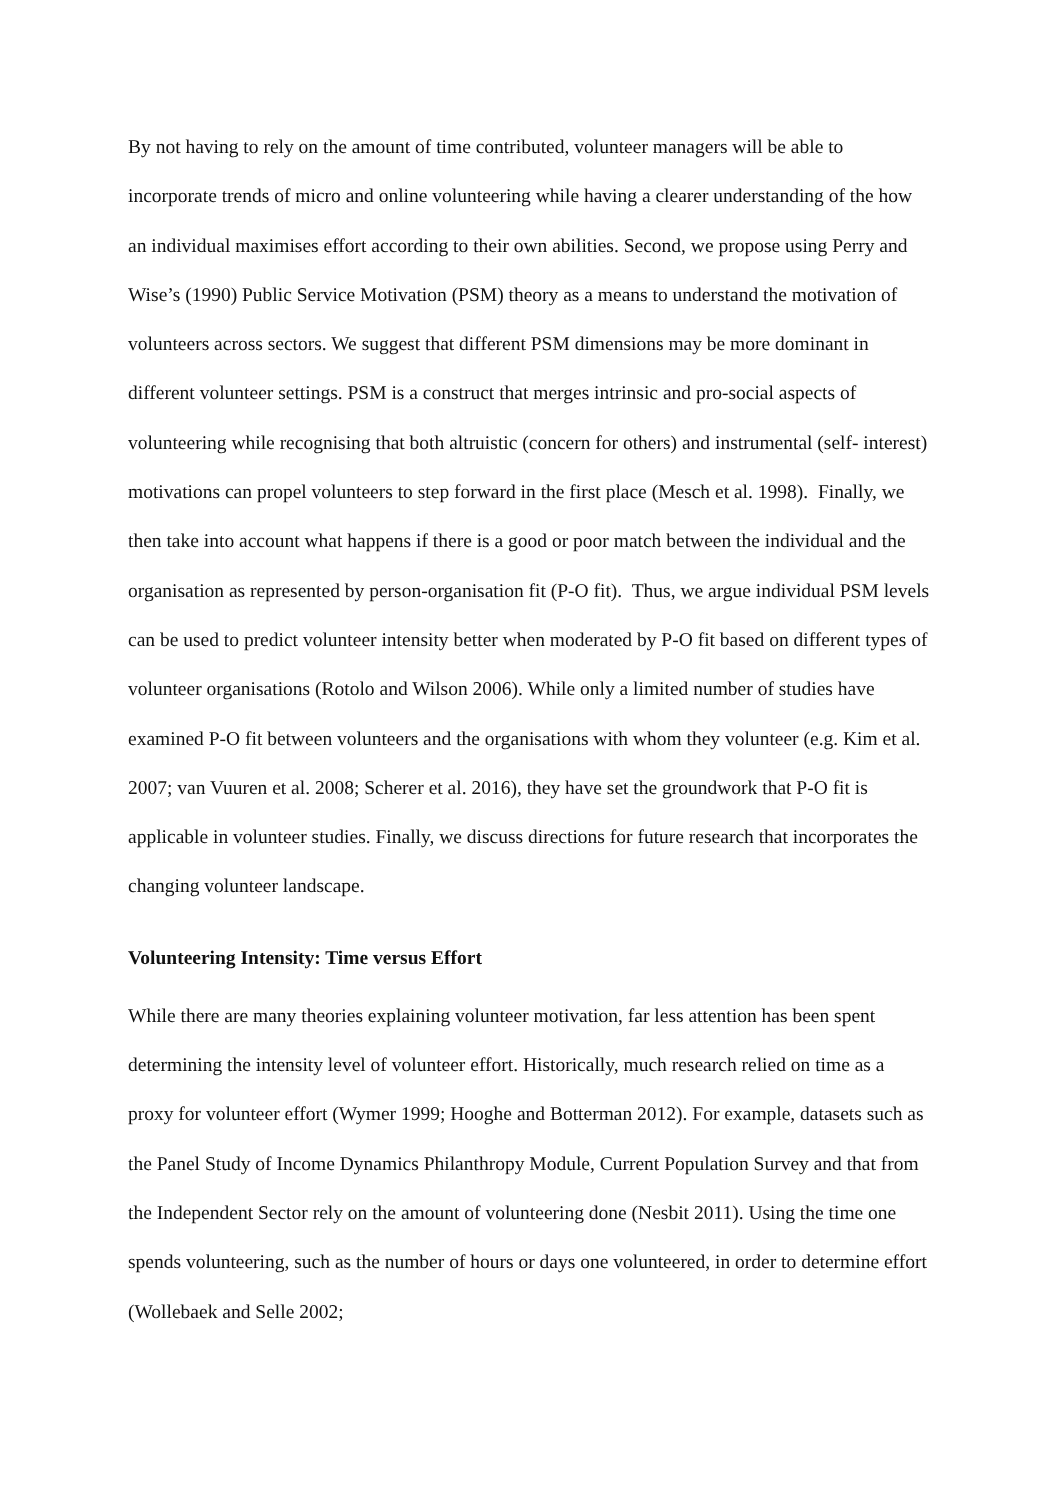By not having to rely on the amount of time contributed, volunteer managers will be able to incorporate trends of micro and online volunteering while having a clearer understanding of the how an individual maximises effort according to their own abilities. Second, we propose using Perry and Wise’s (1990) Public Service Motivation (PSM) theory as a means to understand the motivation of volunteers across sectors. We suggest that different PSM dimensions may be more dominant in different volunteer settings. PSM is a construct that merges intrinsic and pro-social aspects of volunteering while recognising that both altruistic (concern for others) and instrumental (self- interest) motivations can propel volunteers to step forward in the first place (Mesch et al. 1998). Finally, we then take into account what happens if there is a good or poor match between the individual and the organisation as represented by person-organisation fit (P-O fit). Thus, we argue individual PSM levels can be used to predict volunteer intensity better when moderated by P-O fit based on different types of volunteer organisations (Rotolo and Wilson 2006). While only a limited number of studies have examined P-O fit between volunteers and the organisations with whom they volunteer (e.g. Kim et al. 2007; van Vuuren et al. 2008; Scherer et al. 2016), they have set the groundwork that P-O fit is applicable in volunteer studies. Finally, we discuss directions for future research that incorporates the changing volunteer landscape.
Volunteering Intensity: Time versus Effort
While there are many theories explaining volunteer motivation, far less attention has been spent determining the intensity level of volunteer effort. Historically, much research relied on time as a proxy for volunteer effort (Wymer 1999; Hooghe and Botterman 2012). For example, datasets such as the Panel Study of Income Dynamics Philanthropy Module, Current Population Survey and that from the Independent Sector rely on the amount of volunteering done (Nesbit 2011). Using the time one spends volunteering, such as the number of hours or days one volunteered, in order to determine effort (Wollebaek and Selle 2002;